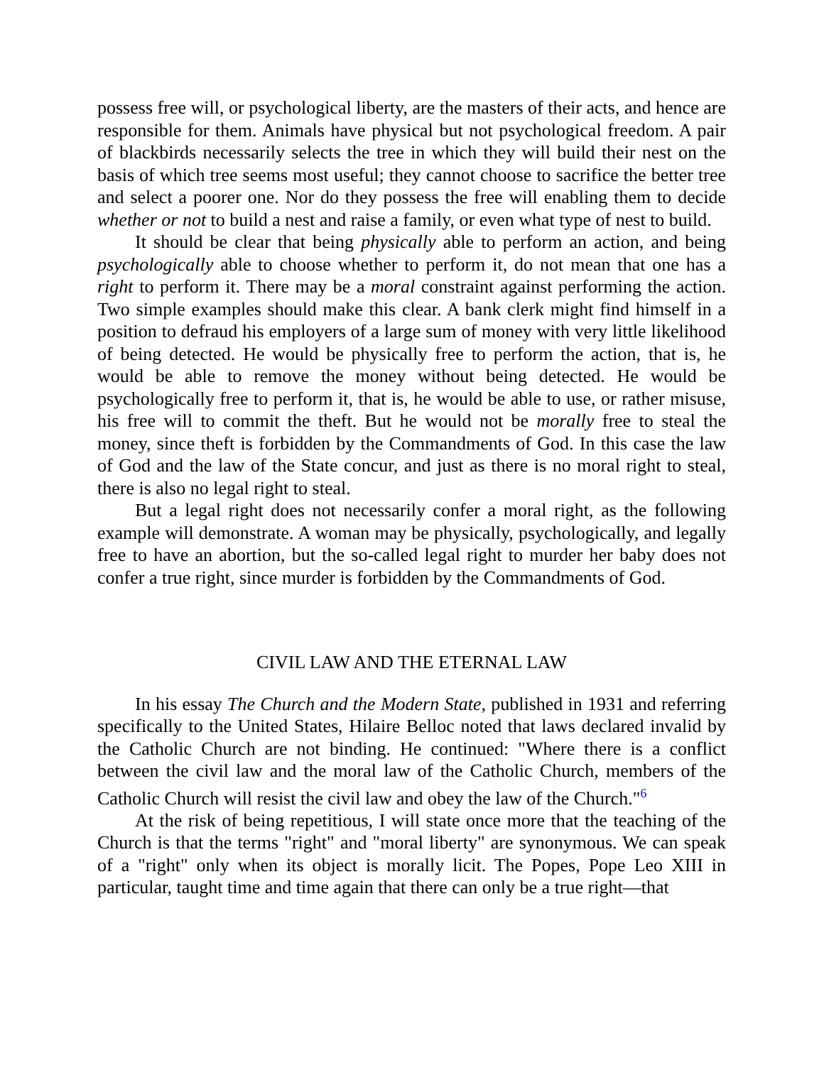possess free will, or psychological liberty, are the masters of their acts, and hence are responsible for them. Animals have physical but not psychological freedom. A pair of blackbirds necessarily selects the tree in which they will build their nest on the basis of which tree seems most useful; they cannot choose to sacrifice the better tree and select a poorer one. Nor do they possess the free will enabling them to decide whether or not to build a nest and raise a family, or even what type of nest to build.
It should be clear that being physically able to perform an action, and being psychologically able to choose whether to perform it, do not mean that one has a right to perform it. There may be a moral constraint against performing the action. Two simple examples should make this clear. A bank clerk might find himself in a position to defraud his employers of a large sum of money with very little likelihood of being detected. He would be physically free to perform the action, that is, he would be able to remove the money without being detected. He would be psychologically free to perform it, that is, he would be able to use, or rather misuse, his free will to commit the theft. But he would not be morally free to steal the money, since theft is forbidden by the Commandments of God. In this case the law of God and the law of the State concur, and just as there is no moral right to steal, there is also no legal right to steal.
But a legal right does not necessarily confer a moral right, as the following example will demonstrate. A woman may be physically, psychologically, and legally free to have an abortion, but the so-called legal right to murder her baby does not confer a true right, since murder is forbidden by the Commandments of God.
CIVIL LAW AND THE ETERNAL LAW
In his essay The Church and the Modern State, published in 1931 and referring specifically to the United States, Hilaire Belloc noted that laws declared invalid by the Catholic Church are not binding. He continued: "Where there is a conflict between the civil law and the moral law of the Catholic Church, members of the Catholic Church will resist the civil law and obey the law of the Church."<sup>6</sup>
At the risk of being repetitious, I will state once more that the teaching of the Church is that the terms "right" and "moral liberty" are synonymous. We can speak of a "right" only when its object is morally licit. The Popes, Pope Leo XIII in particular, taught time and time again that there can only be a true right—that